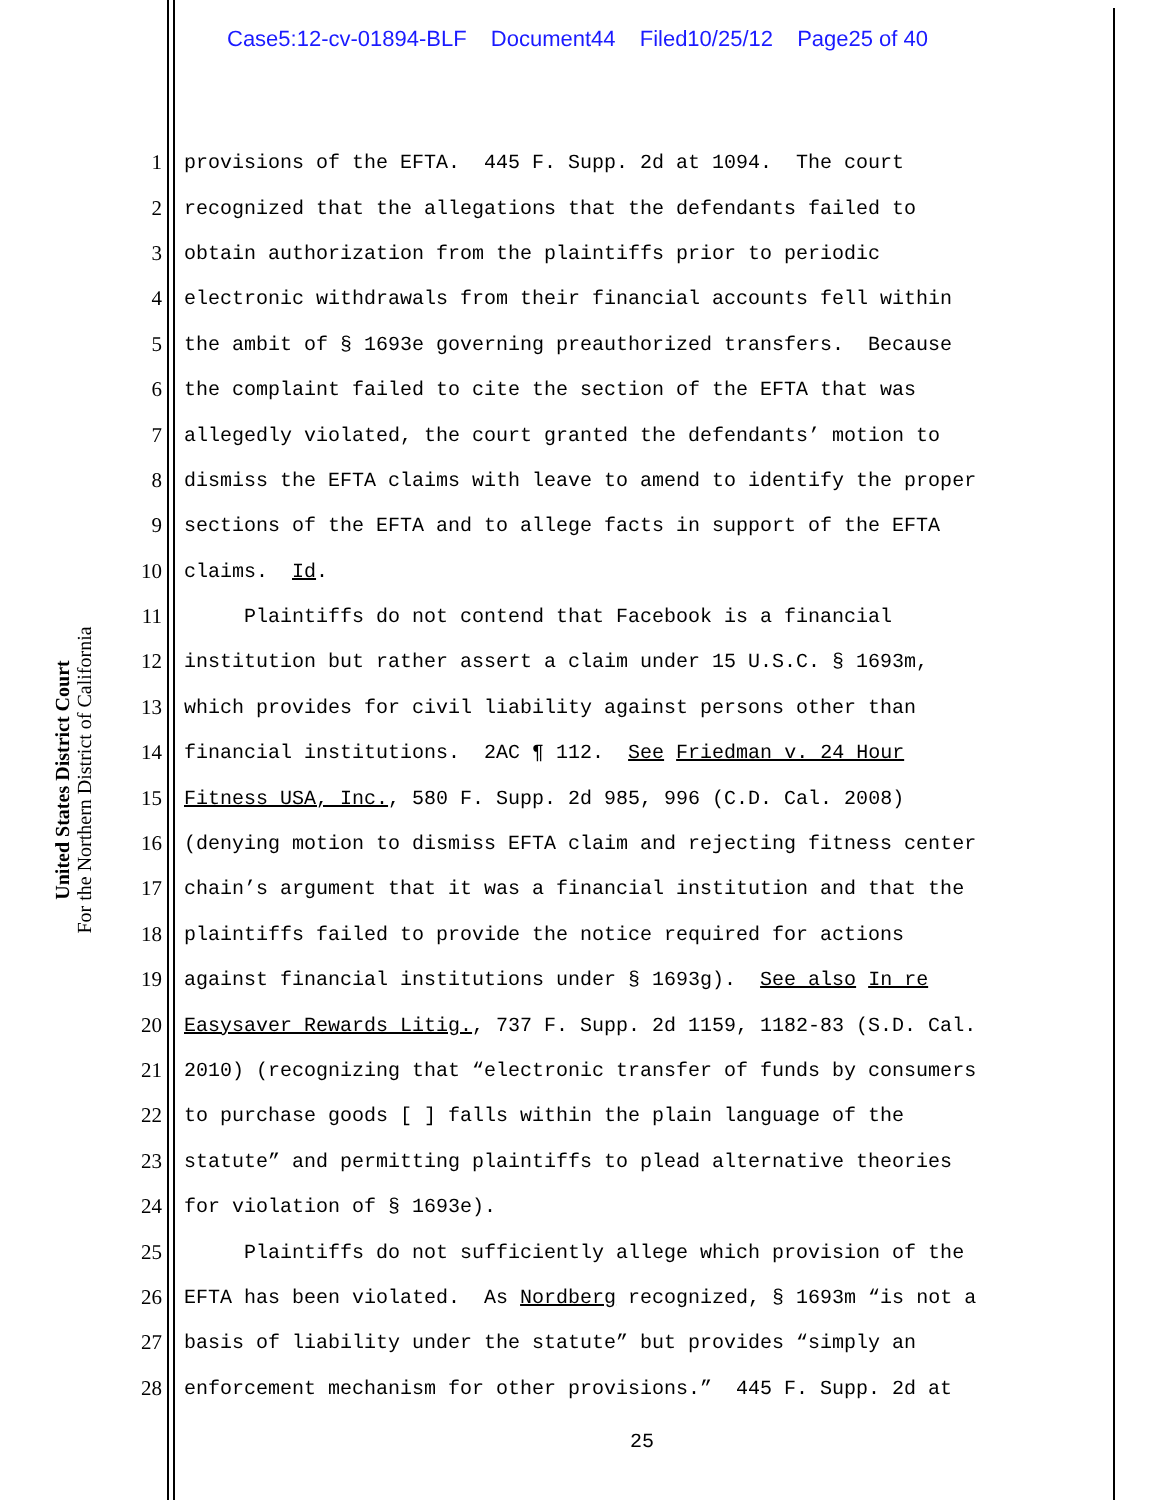Case5:12-cv-01894-BLF Document44 Filed10/25/12 Page25 of 40
United States District Court
For the Northern District of California
1 provisions of the EFTA. 445 F. Supp. 2d at 1094. The court
2 recognized that the allegations that the defendants failed to
3 obtain authorization from the plaintiffs prior to periodic
4 electronic withdrawals from their financial accounts fell within
5 the ambit of § 1693e governing preauthorized transfers. Because
6 the complaint failed to cite the section of the EFTA that was
7 allegedly violated, the court granted the defendants’ motion to
8 dismiss the EFTA claims with leave to amend to identify the proper
9 sections of the EFTA and to allege facts in support of the EFTA
10 claims. Id.
11 Plaintiffs do not contend that Facebook is a financial
12 institution but rather assert a claim under 15 U.S.C. § 1693m,
13 which provides for civil liability against persons other than
14 financial institutions. 2AC ¶ 112. See Friedman v. 24 Hour
15 Fitness USA, Inc., 580 F. Supp. 2d 985, 996 (C.D. Cal. 2008)
16 (denying motion to dismiss EFTA claim and rejecting fitness center
17 chain’s argument that it was a financial institution and that the
18 plaintiffs failed to provide the notice required for actions
19 against financial institutions under § 1693g). See also In re
20 Easysaver Rewards Litig., 737 F. Supp. 2d 1159, 1182-83 (S.D. Cal.
21 2010) (recognizing that “electronic transfer of funds by consumers
22 to purchase goods [ ] falls within the plain language of the
23 statute” and permitting plaintiffs to plead alternative theories
24 for violation of § 1693e).
25 Plaintiffs do not sufficiently allege which provision of the
26 EFTA has been violated. As Nordberg recognized, § 1693m “is not a
27 basis of liability under the statute” but provides “simply an
28 enforcement mechanism for other provisions.” 445 F. Supp. 2d at
25